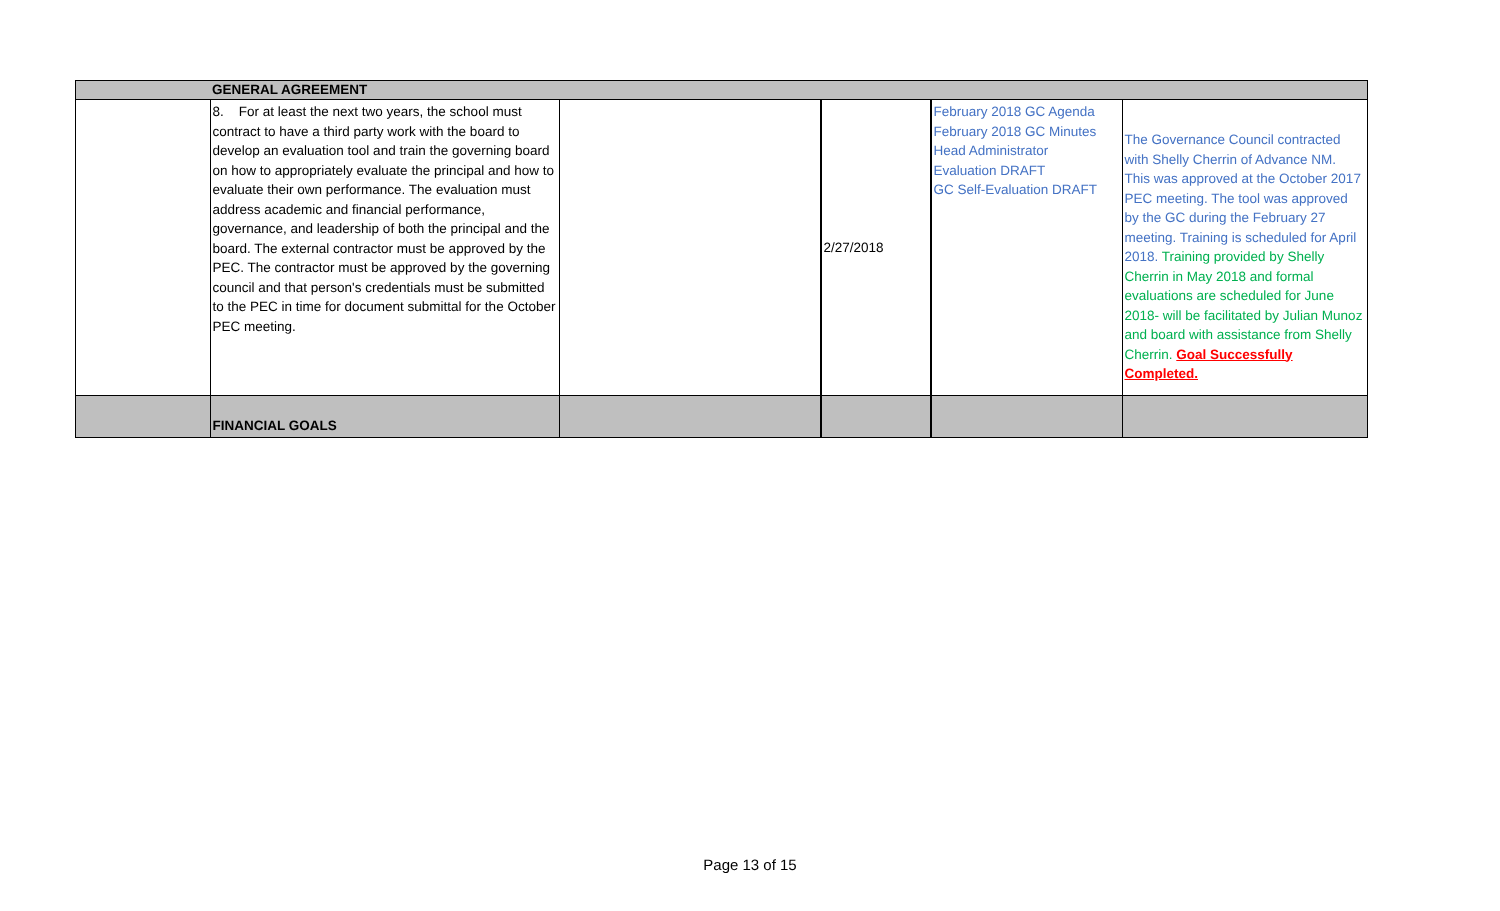| | GENERAL AGREEMENT | | | | |
| | 8. For at least the next two years, the school must contract to have a third party work with the board to develop an evaluation tool and train the governing board on how to appropriately evaluate the principal and how to evaluate their own performance. The evaluation must address academic and financial performance, governance, and leadership of both the principal and the board. The external contractor must be approved by the PEC. The contractor must be approved by the governing council and that person's credentials must be submitted to the PEC in time for document submittal for the October PEC meeting. | | 2/27/2018 | February 2018 GC Agenda February 2018 GC Minutes Head Administrator Evaluation DRAFT GC Self-Evaluation DRAFT | The Governance Council contracted with Shelly Cherrin of Advance NM. This was approved at the October 2017 PEC meeting. The tool was approved by the GC during the February 27 meeting. Training is scheduled for April 2018. Training provided by Shelly Cherrin in May 2018 and formal evaluations are scheduled for June 2018- will be facilitated by Julian Munoz and board with assistance from Shelly Cherrin. Goal Successfully Completed. |
| | FINANCIAL GOALS | | | | |
Page 13 of 15